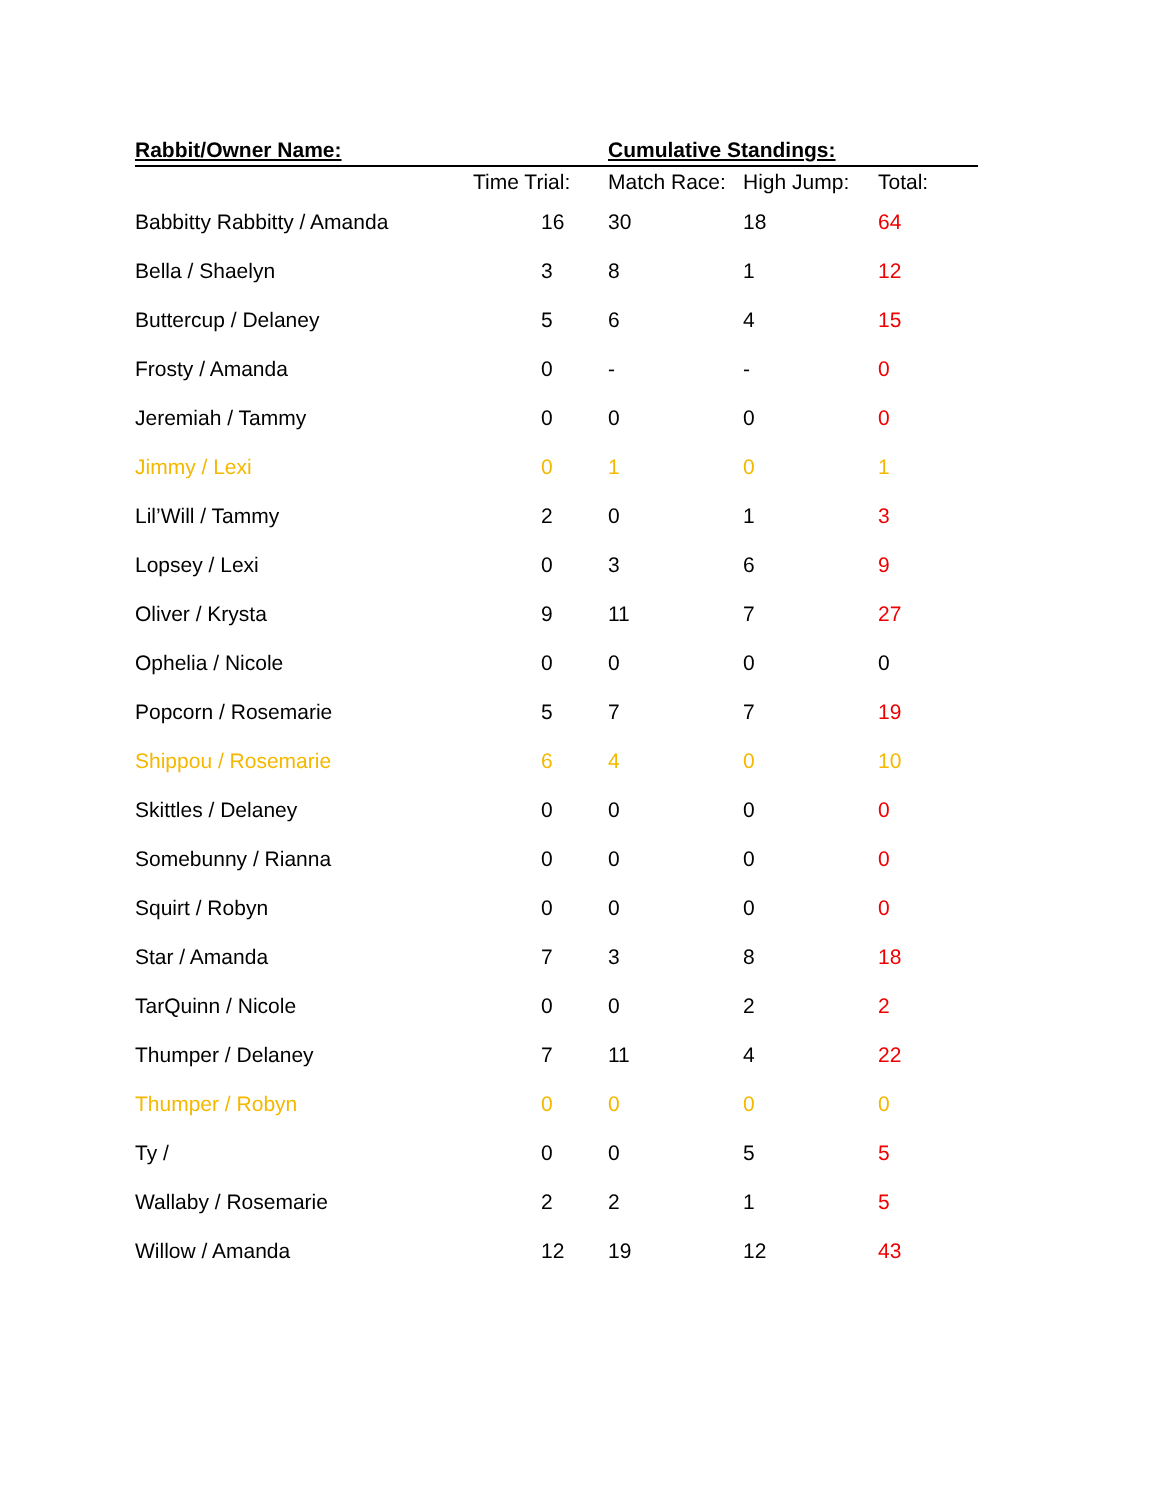| Rabbit/Owner Name: | | Cumulative Standings: | | |
| --- | --- | --- | --- | --- |
| | Time Trial: | Match Race: | High Jump: | Total: |
| Babbitty Rabbitty / Amanda | 16 | 30 | 18 | 64 |
| Bella / Shaelyn | 3 | 8 | 1 | 12 |
| Buttercup / Delaney | 5 | 6 | 4 | 15 |
| Frosty / Amanda | 0 | - | - | 0 |
| Jeremiah / Tammy | 0 | 0 | 0 | 0 |
| Jimmy / Lexi | 0 | 1 | 0 | 1 |
| Lil’Will / Tammy | 2 | 0 | 1 | 3 |
| Lopsey / Lexi | 0 | 3 | 6 | 9 |
| Oliver / Krysta | 9 | 11 | 7 | 27 |
| Ophelia / Nicole | 0 | 0 | 0 | 0 |
| Popcorn / Rosemarie | 5 | 7 | 7 | 19 |
| Shippou / Rosemarie | 6 | 4 | 0 | 10 |
| Skittles / Delaney | 0 | 0 | 0 | 0 |
| Somebunny / Rianna | 0 | 0 | 0 | 0 |
| Squirt / Robyn | 0 | 0 | 0 | 0 |
| Star / Amanda | 7 | 3 | 8 | 18 |
| TarQuinn / Nicole | 0 | 0 | 2 | 2 |
| Thumper / Delaney | 7 | 11 | 4 | 22 |
| Thumper / Robyn | 0 | 0 | 0 | 0 |
| Ty / | 0 | 0 | 5 | 5 |
| Wallaby / Rosemarie | 2 | 2 | 1 | 5 |
| Willow / Amanda | 12 | 19 | 12 | 43 |